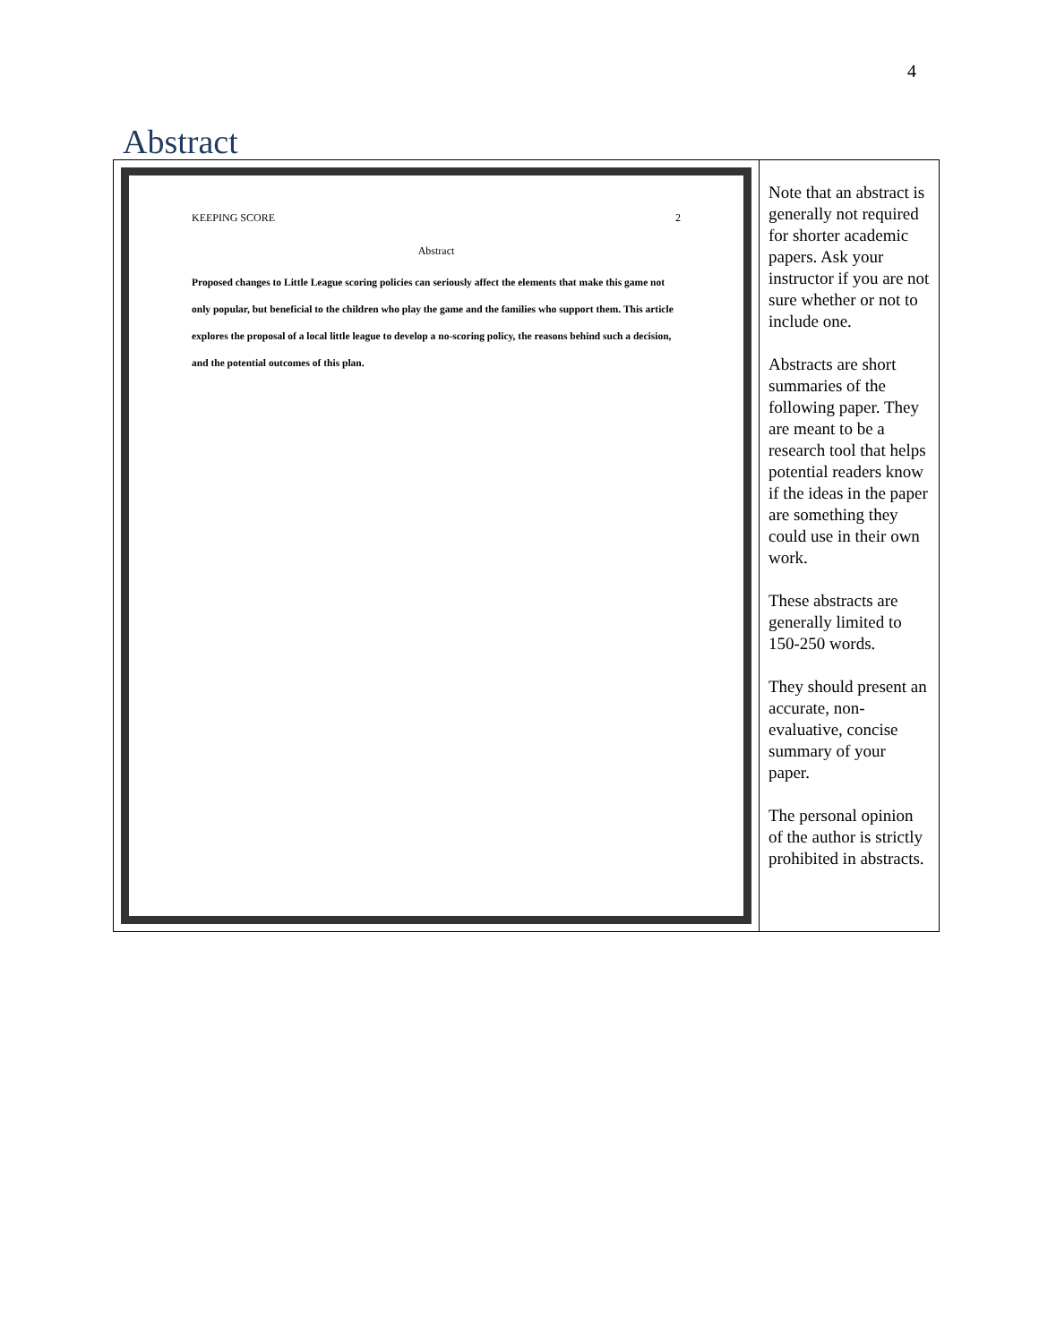4
Abstract
| KEEPING SCORE 2 Abstract Proposed changes to Little League scoring policies can seriously affect the elements that make this game not only popular, but beneficial to the children who play the game and the families who support them. This article explores the proposal of a local little league to develop a no-scoring policy, the reasons behind such a decision, and the potential outcomes of this plan. | Note that an abstract is generally not required for shorter academic papers. Ask your instructor if you are not sure whether or not to include one. Abstracts are short summaries of the following paper. They are meant to be a research tool that helps potential readers know if the ideas in the paper are something they could use in their own work. These abstracts are generally limited to 150-250 words. They should present an accurate, non-evaluative, concise summary of your paper. The personal opinion of the author is strictly prohibited in abstracts. |